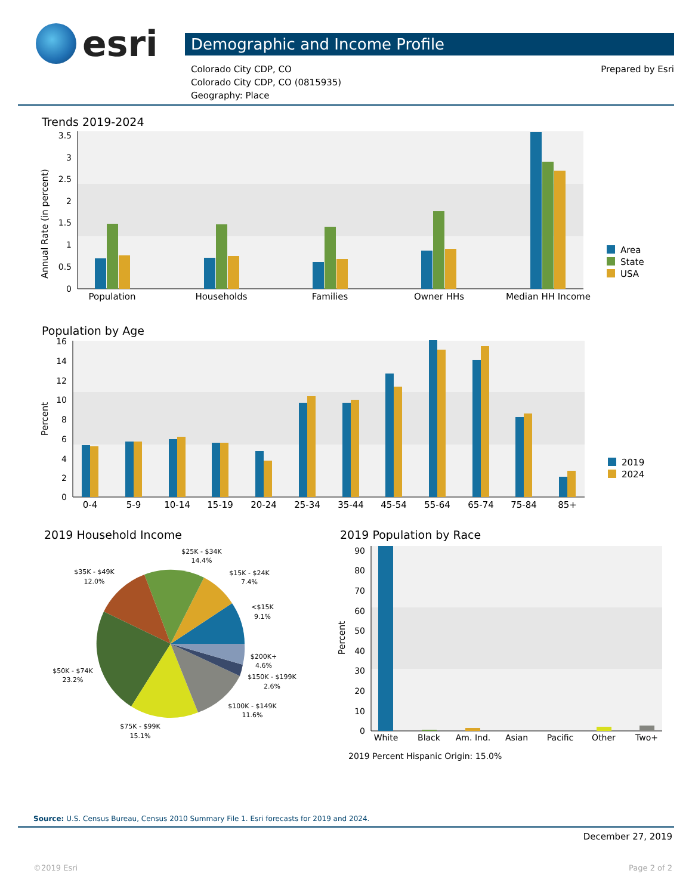esri
Demographic and Income Profile
Colorado City CDP, CO
Colorado City CDP, CO (0815935)
Geography: Place
Prepared by Esri
Trends 2019-2024
3.5
3
2.5
2
1.5
1
0.5
0
Annual Rate (in percent)
Population
Households
Families
Owner HHs
Median HH Income
Area
State
USA
Population by Age
16
14
12
10
8
6
4
2
0
Percent
0-4
5-9
10-14
15-19
20-24
25-34
35-44
45-54
55-64
65-74
75-84
85+
2019
2024
2019 Household Income
$25K - $34K
14.4%
$35K - $49K
12.0%
$15K - $24K
7.4%
<$15K
9.1%
$200K+
4.6%
$150K - $199K
2.6%
$50K - $74K
23.2%
$100K - $149K
11.6%
$75K - $99K
15.1%
2019 Population by Race
90
80
70
60
50
40
30
20
10
0
Percent
White
Black
Am. Ind.
Asian
Pacific
Other
Two+
2019 Percent Hispanic Origin: 15.0%
Source: U.S. Census Bureau, Census 2010 Summary File 1. Esri forecasts for 2019 and 2024.
December 27, 2019
©2019 Esri Page 2 of 2